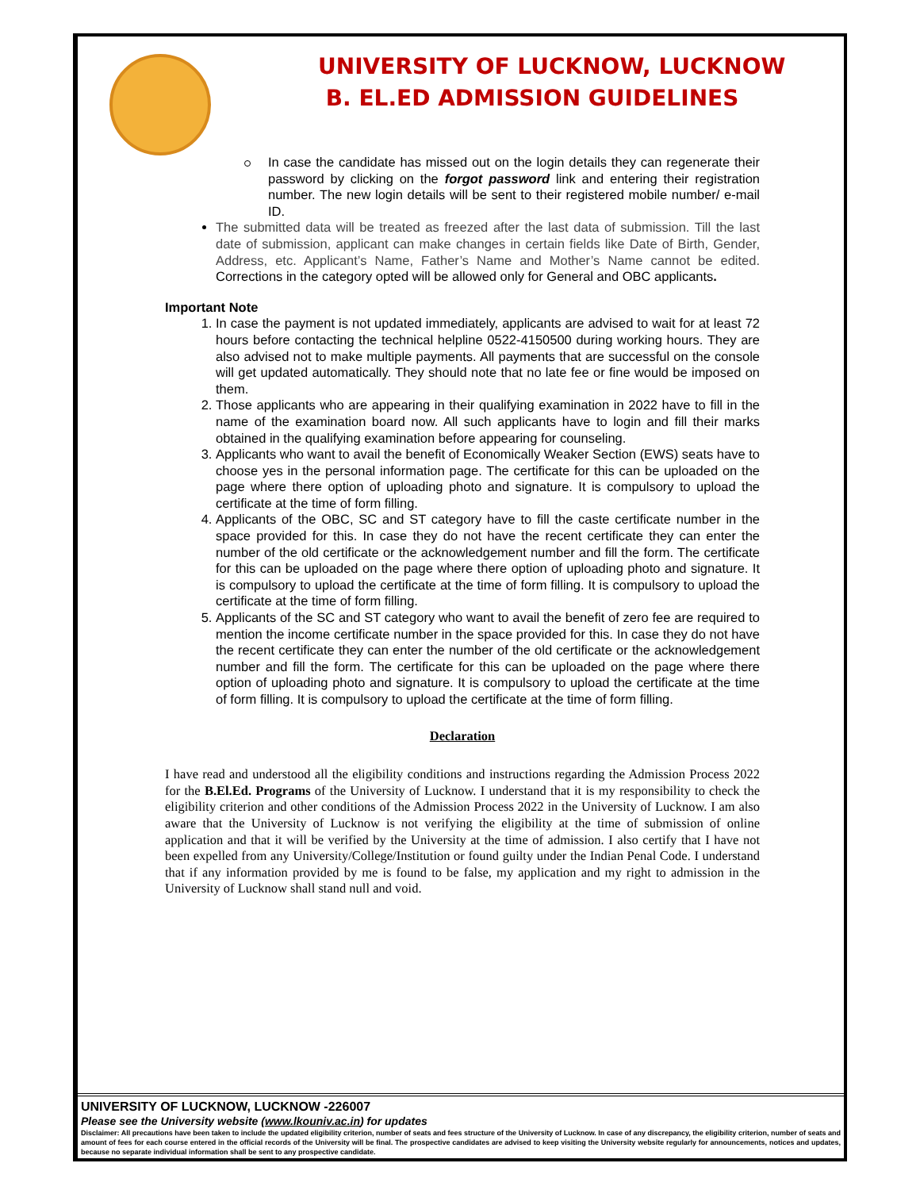UNIVERSITY OF LUCKNOW, LUCKNOW
B. EL.ED ADMISSION GUIDELINES
In case the candidate has missed out on the login details they can regenerate their password by clicking on the forgot password link and entering their registration number. The new login details will be sent to their registered mobile number/ e-mail ID.
The submitted data will be treated as freezed after the last data of submission. Till the last date of submission, applicant can make changes in certain fields like Date of Birth, Gender, Address, etc. Applicant’s Name, Father’s Name and Mother’s Name cannot be edited. Corrections in the category opted will be allowed only for General and OBC applicants.
Important Note
1. In case the payment is not updated immediately, applicants are advised to wait for at least 72 hours before contacting the technical helpline 0522-4150500 during working hours. They are also advised not to make multiple payments. All payments that are successful on the console will get updated automatically. They should note that no late fee or fine would be imposed on them.
2. Those applicants who are appearing in their qualifying examination in 2022 have to fill in the name of the examination board now. All such applicants have to login and fill their marks obtained in the qualifying examination before appearing for counseling.
3. Applicants who want to avail the benefit of Economically Weaker Section (EWS) seats have to choose yes in the personal information page. The certificate for this can be uploaded on the page where there option of uploading photo and signature. It is compulsory to upload the certificate at the time of form filling.
4. Applicants of the OBC, SC and ST category have to fill the caste certificate number in the space provided for this. In case they do not have the recent certificate they can enter the number of the old certificate or the acknowledgement number and fill the form. The certificate for this can be uploaded on the page where there option of uploading photo and signature. It is compulsory to upload the certificate at the time of form filling. It is compulsory to upload the certificate at the time of form filling.
5. Applicants of the SC and ST category who want to avail the benefit of zero fee are required to mention the income certificate number in the space provided for this. In case they do not have the recent certificate they can enter the number of the old certificate or the acknowledgement number and fill the form. The certificate for this can be uploaded on the page where there option of uploading photo and signature. It is compulsory to upload the certificate at the time of form filling. It is compulsory to upload the certificate at the time of form filling.
Declaration
I have read and understood all the eligibility conditions and instructions regarding the Admission Process 2022 for the B.El.Ed. Programs of the University of Lucknow. I understand that it is my responsibility to check the eligibility criterion and other conditions of the Admission Process 2022 in the University of Lucknow. I am also aware that the University of Lucknow is not verifying the eligibility at the time of submission of online application and that it will be verified by the University at the time of admission. I also certify that I have not been expelled from any University/College/Institution or found guilty under the Indian Penal Code. I understand that if any information provided by me is found to be false, my application and my right to admission in the University of Lucknow shall stand null and void.
UNIVERSITY OF LUCKNOW, LUCKNOW -226007
Please see the University website (www.lkouniv.ac.in) for updates
Disclaimer: All precautions have been taken to include the updated eligibility criterion, number of seats and fees structure of the University of Lucknow. In case of any discrepancy, the eligibility criterion, number of seats and amount of fees for each course entered in the official records of the University will be final. The prospective candidates are advised to keep visiting the University website regularly for announcements, notices and updates, because no separate individual information shall be sent to any prospective candidate.